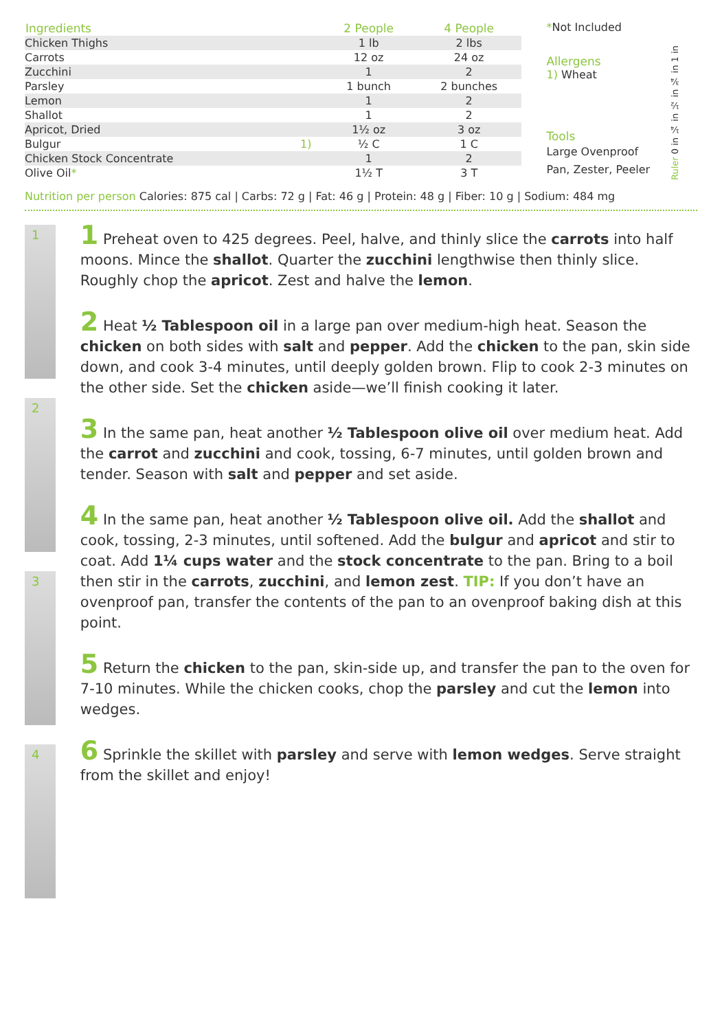| Ingredients | | 2 People | 4 People |
| --- | --- | --- | --- |
| Chicken Thighs | | 1 lb | 2 lbs |
| Carrots | | 12 oz | 24 oz |
| Zucchini | | 1 | 2 |
| Parsley | | 1 bunch | 2 bunches |
| Lemon | | 1 | 2 |
| Shallot | | 1 | 2 |
| Apricot, Dried | | 1½ oz | 3 oz |
| Bulgur | 1) | ½ C | 1 C |
| Chicken Stock Concentrate | | 1 | 2 |
| Olive Oil * | | 1½ T | 3 T |
*Not Included
Allergens
1) Wheat
Tools
Large Ovenproof Pan, Zester, Peeler
Ruler 0 in ¼ in ½ in ¾ in 1 in
Nutrition per person Calories: 875 cal | Carbs: 72 g | Fat: 46 g | Protein: 48 g | Fiber: 10 g | Sodium: 484 mg
1
2
3
4
1 Preheat oven to 425 degrees. Peel, halve, and thinly slice the carrots into half moons. Mince the shallot. Quarter the zucchini lengthwise then thinly slice. Roughly chop the apricot. Zest and halve the lemon.
2 Heat ½ Tablespoon oil in a large pan over medium-high heat. Season the chicken on both sides with salt and pepper. Add the chicken to the pan, skin side down, and cook 3-4 minutes, until deeply golden brown. Flip to cook 2-3 minutes on the other side. Set the chicken aside—we’ll finish cooking it later.
3 In the same pan, heat another ½ Tablespoon olive oil over medium heat. Add the carrot and zucchini and cook, tossing, 6-7 minutes, until golden brown and tender. Season with salt and pepper and set aside.
4 In the same pan, heat another ½ Tablespoon olive oil. Add the shallot and cook, tossing, 2-3 minutes, until softened. Add the bulgur and apricot and stir to coat. Add 1¼ cups water and the stock concentrate to the pan. Bring to a boil then stir in the carrots, zucchini, and lemon zest. TIP: If you don’t have an ovenproof pan, transfer the contents of the pan to an ovenproof baking dish at this point.
5 Return the chicken to the pan, skin-side up, and transfer the pan to the oven for 7-10 minutes. While the chicken cooks, chop the parsley and cut the lemon into wedges.
6 Sprinkle the skillet with parsley and serve with lemon wedges. Serve straight from the skillet and enjoy!